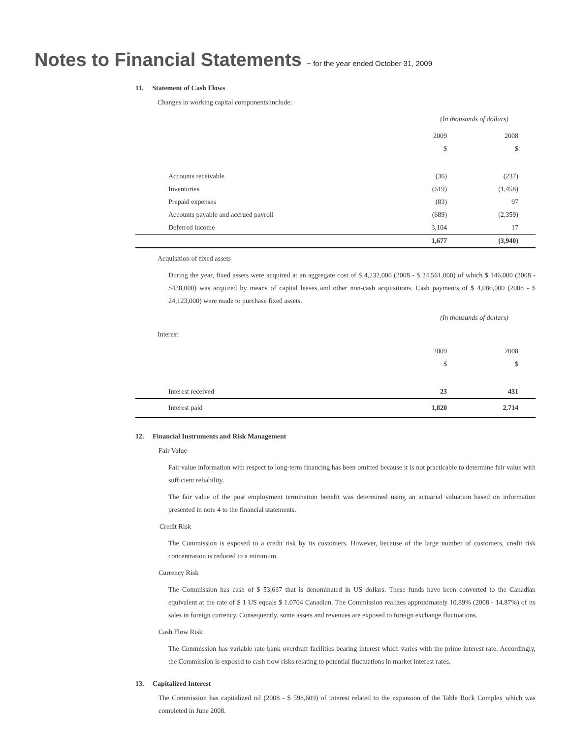Notes to Financial Statements ~ for the year ended October 31, 2009
11. Statement of Cash Flows
Changes in working capital components include:
(In thousands of dollars)
| | 2009 | 2008 |
| | $ | $ |
| Accounts receivable | (36) | (237) |
| Inventories | (619) | (1,458) |
| Prepaid expenses | (83) | 97 |
| Accounts payable and accrued payroll | (689) | (2,359) |
| Deferred income | 3,104 | 17 |
| | 1,677 | (3,940) |
Acquisition of fixed assets
During the year, fixed assets were acquired at an aggregate cost of $ 4,232,000 (2008 - $ 24,561,000) of which $ 146,000 (2008 - $438,000) was acquired by means of capital leases and other non-cash acquisitions. Cash payments of $ 4,086,000 (2008 - $ 24,123,000) were made to purchase fixed assets.
(In thousands of dollars)
Interest
| | 2009 | 2008 |
| | $ | $ |
| Interest received | 23 | 431 |
| Interest paid | 1,820 | 2,714 |
12. Financial Instruments and Risk Management
Fair Value
Fair value information with respect to long-term financing has been omitted because it is not practicable to determine fair value with sufficient reliability.
The fair value of the post employment termination benefit was determined using an actuarial valuation based on information presented in note 4 to the financial statements.
Credit Risk
The Commission is exposed to a credit risk by its customers. However, because of the large number of customers, credit risk concentration is reduced to a minimum.
Currency Risk
The Commission has cash of $ 53,637 that is denominated in US dollars. These funds have been converted to the Canadian equivalent at the rate of $ 1 US equals $ 1.0704 Canadian. The Commission realizes approximately 10.89% (2008 - 14.87%) of its sales in foreign currency. Consequently, some assets and revenues are exposed to foreign exchange fluctuations.
Cash Flow Risk
The Commission has variable rate bank overdraft facilities bearing interest which varies with the prime interest rate. Accordingly, the Commission is exposed to cash flow risks relating to potential fluctuations in market interest rates.
13. Capitalized Interest
The Commission has capitalized nil (2008 - $ 598,609) of interest related to the expansion of the Table Rock Complex which was completed in June 2008.